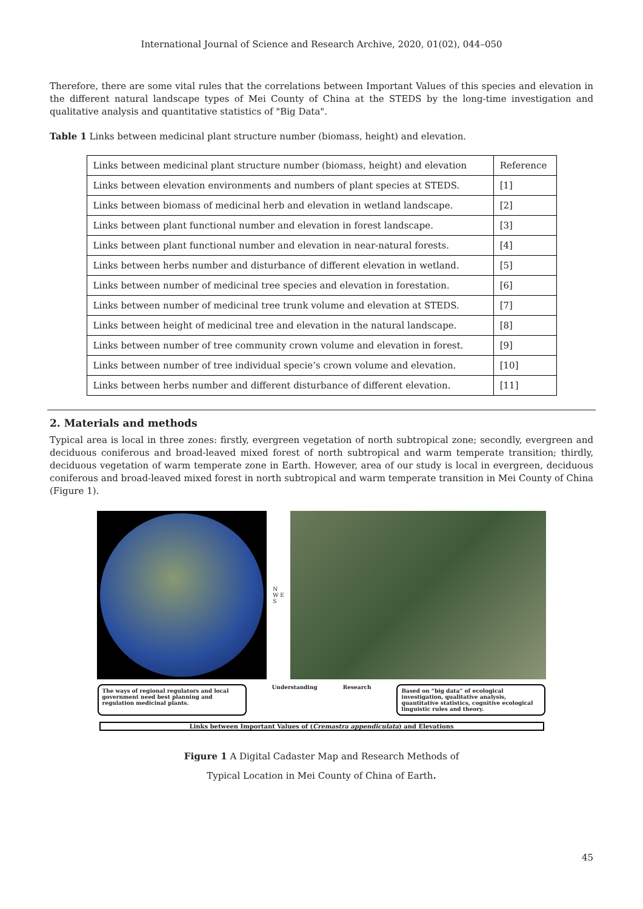International Journal of Science and Research Archive, 2020, 01(02), 044–050
Therefore, there are some vital rules that the correlations between Important Values of this species and elevation in the different natural landscape types of Mei County of China at the STEDS by the long-time investigation and qualitative analysis and quantitative statistics of "Big Data".
Table 1 Links between medicinal plant structure number (biomass, height) and elevation.
| Links between medicinal plant structure number (biomass, height) and elevation | Reference |
| Links between elevation environments and numbers of plant species at STEDS. | [1] |
| Links between biomass of medicinal herb and elevation in wetland landscape. | [2] |
| Links between plant functional number and elevation in forest landscape. | [3] |
| Links between plant functional number and elevation in near-natural forests. | [4] |
| Links between herbs number and disturbance of different elevation in wetland. | [5] |
| Links between number of medicinal tree species and elevation in forestation. | [6] |
| Links between number of medicinal tree trunk volume and elevation at STEDS. | [7] |
| Links between height of medicinal tree and elevation in the natural landscape. | [8] |
| Links between number of tree community crown volume and elevation in forest. | [9] |
| Links between number of tree individual specie’s crown volume and elevation. | [10] |
| Links between herbs number and different disturbance of different elevation. | [11] |
2. Materials and methods
Typical area is local in three zones: firstly, evergreen vegetation of north subtropical zone; secondly, evergreen and deciduous coniferous and broad-leaved mixed forest of north subtropical and warm temperate transition; thirdly, deciduous vegetation of warm temperate zone in Earth. However, area of our study is local in evergreen, deciduous coniferous and broad-leaved mixed forest in north subtropical and warm temperate transition in Mei County of China (Figure 1).
N
W E
S
The ways of regional regulators and local government need best planning and regulation medicinal plants.
Understanding Research
Based on “big data” of ecological investigation, qualitative analysis, quantitative statistics, cognitive ecological linguistic rules and theory.
Links between Important Values of (Cremastra appendiculata) and Elevations
Figure 1 A Digital Cadaster Map and Research Methods of
Typical Location in Mei County of China of Earth.
45